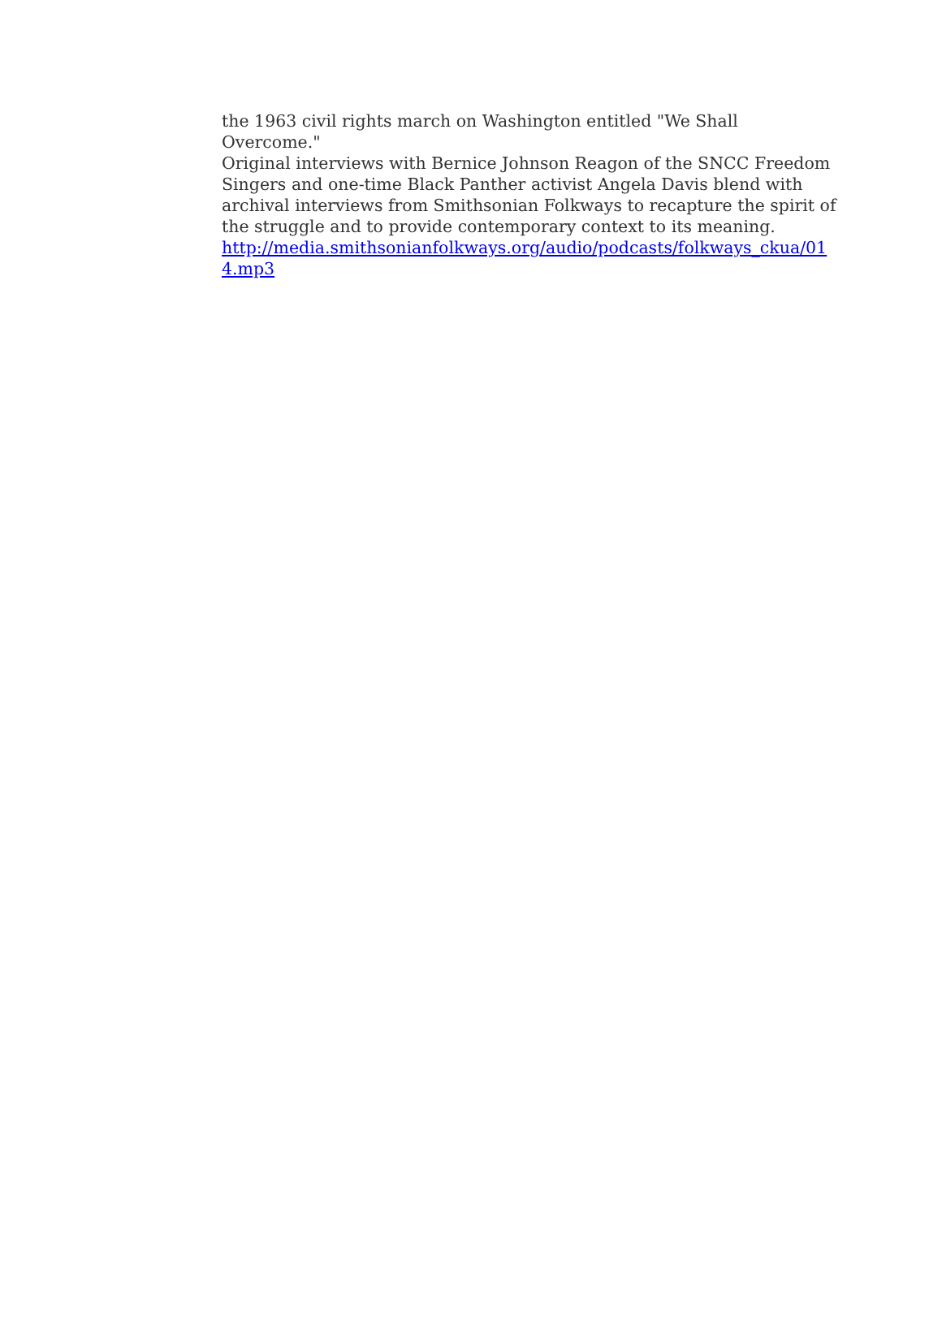the 1963 civil rights march on Washington entitled "We Shall Overcome."
Original interviews with Bernice Johnson Reagon of the SNCC Freedom
Singers and one-time Black Panther activist Angela Davis blend with
archival interviews from Smithsonian Folkways to recapture the spirit of
the struggle and to provide contemporary context to its meaning.
http://media.smithsonianfolkways.org/audio/podcasts/folkways_ckua/01
4.mp3